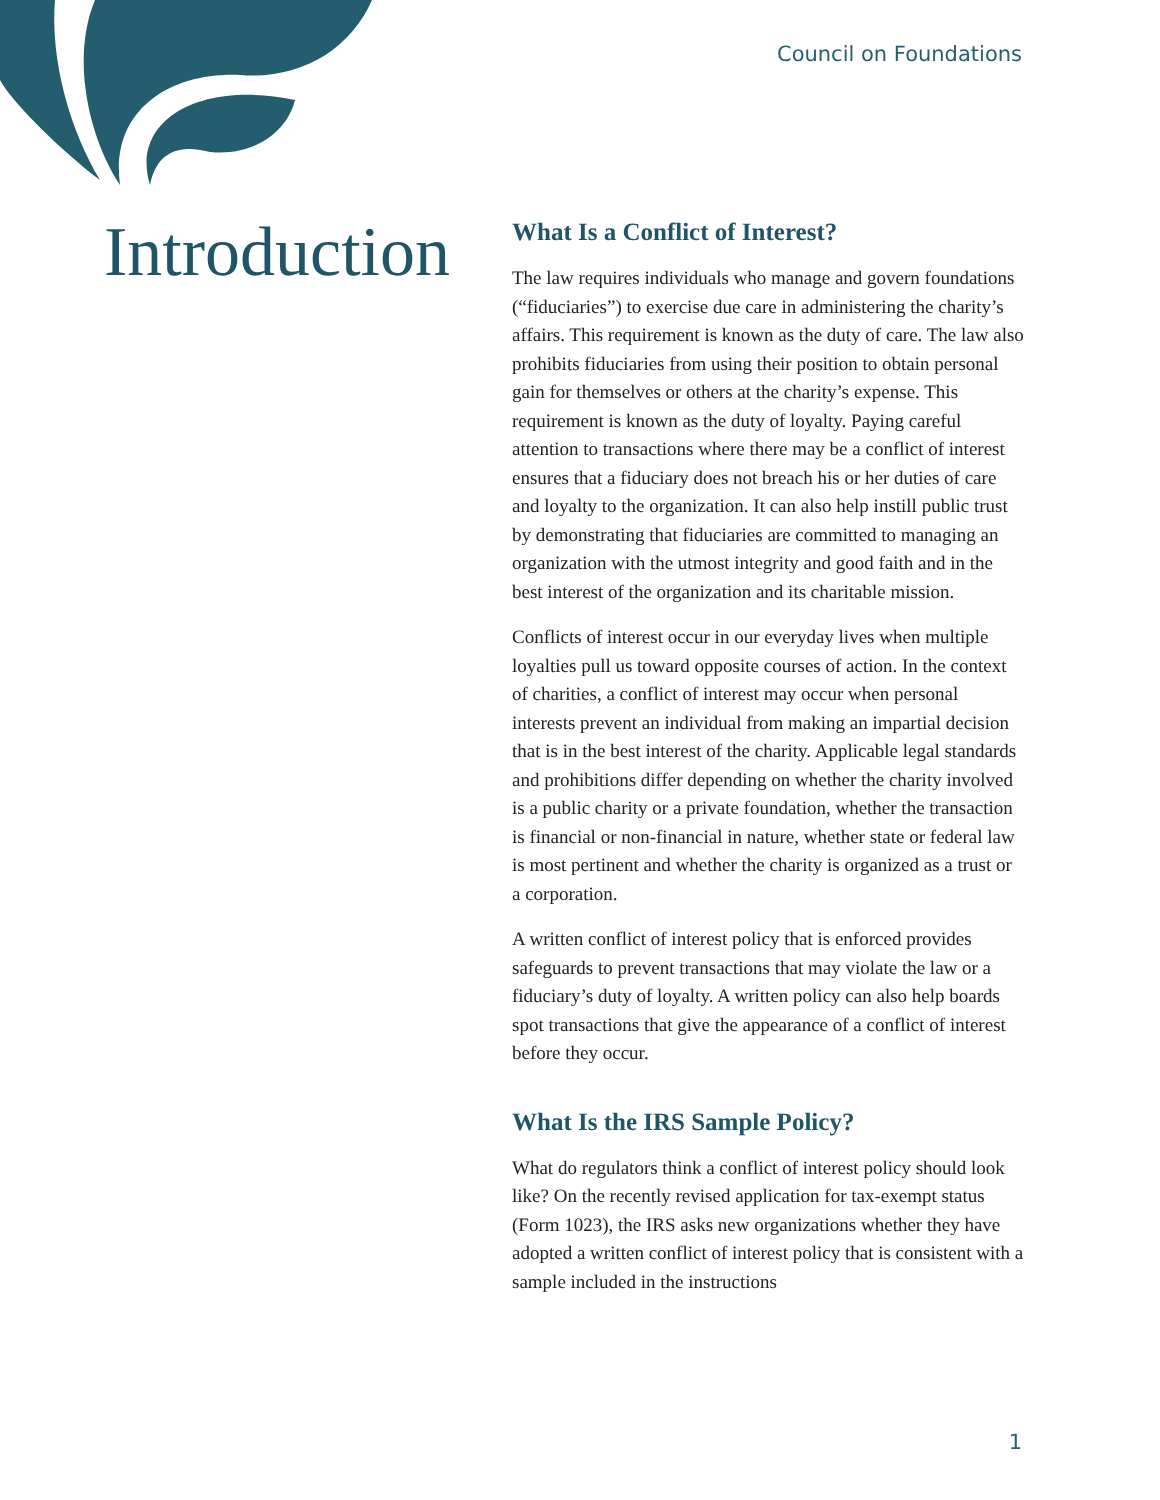Council on Foundations
Introduction
What Is a Conflict of Interest?
The law requires individuals who manage and govern foundations (“fiduciaries”) to exercise due care in administering the charity’s affairs. This requirement is known as the duty of care. The law also prohibits fiduciaries from using their position to obtain personal gain for themselves or others at the charity’s expense. This requirement is known as the duty of loyalty. Paying careful attention to transactions where there may be a conflict of interest ensures that a fiduciary does not breach his or her duties of care and loyalty to the organization. It can also help instill public trust by demonstrating that fiduciaries are committed to managing an organization with the utmost integrity and good faith and in the best interest of the organization and its charitable mission.
Conflicts of interest occur in our everyday lives when multiple loyalties pull us toward opposite courses of action. In the context of charities, a conflict of interest may occur when personal interests prevent an individual from making an impartial decision that is in the best interest of the charity. Applicable legal standards and prohibitions differ depending on whether the charity involved is a public charity or a private foundation, whether the transaction is financial or non-financial in nature, whether state or federal law is most pertinent and whether the charity is organized as a trust or a corporation.
A written conflict of interest policy that is enforced provides safeguards to prevent transactions that may violate the law or a fiduciary’s duty of loyalty. A written policy can also help boards spot transactions that give the appearance of a conflict of interest before they occur.
What Is the IRS Sample Policy?
What do regulators think a conflict of interest policy should look like? On the recently revised application for tax-exempt status (Form 1023), the IRS asks new organizations whether they have adopted a written conflict of interest policy that is consistent with a sample included in the instructions
1